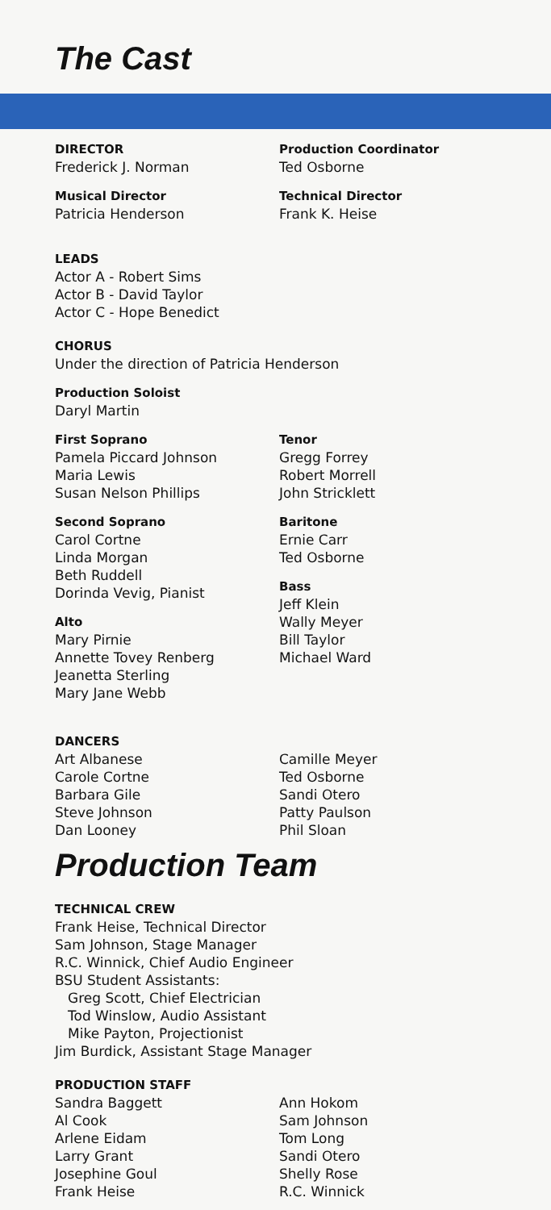The Cast
DIRECTOR
Frederick J. Norman
Production Coordinator
Ted Osborne
Musical Director
Patricia Henderson
Technical Director
Frank K. Heise
LEADS
Actor A - Robert Sims
Actor B - David Taylor
Actor C - Hope Benedict
CHORUS
Under the direction of Patricia Henderson
Production Soloist
Daryl Martin
First Soprano
Pamela Piccard Johnson
Maria Lewis
Susan Nelson Phillips
Second Soprano
Carol Cortne
Linda Morgan
Beth Ruddell
Dorinda Vevig, Pianist
Alto
Mary Pirnie
Annette Tovey Renberg
Jeanetta Sterling
Mary Jane Webb
Tenor
Gregg Forrey
Robert Morrell
John Stricklett
Baritone
Ernie Carr
Ted Osborne
Bass
Jeff Klein
Wally Meyer
Bill Taylor
Michael Ward
DANCERS
Art Albanese
Carole Cortne
Barbara Gile
Steve Johnson
Dan Looney
Camille Meyer
Ted Osborne
Sandi Otero
Patty Paulson
Phil Sloan
Production Team
TECHNICAL CREW
Frank Heise, Technical Director
Sam Johnson, Stage Manager
R.C. Winnick, Chief Audio Engineer
BSU Student Assistants:
Greg Scott, Chief Electrician
Tod Winslow, Audio Assistant
Mike Payton, Projectionist
Jim Burdick, Assistant Stage Manager
PRODUCTION STAFF
Sandra Baggett
Al Cook
Arlene Eidam
Larry Grant
Josephine Goul
Frank Heise
Ann Hokom
Sam Johnson
Tom Long
Sandi Otero
Shelly Rose
R.C. Winnick